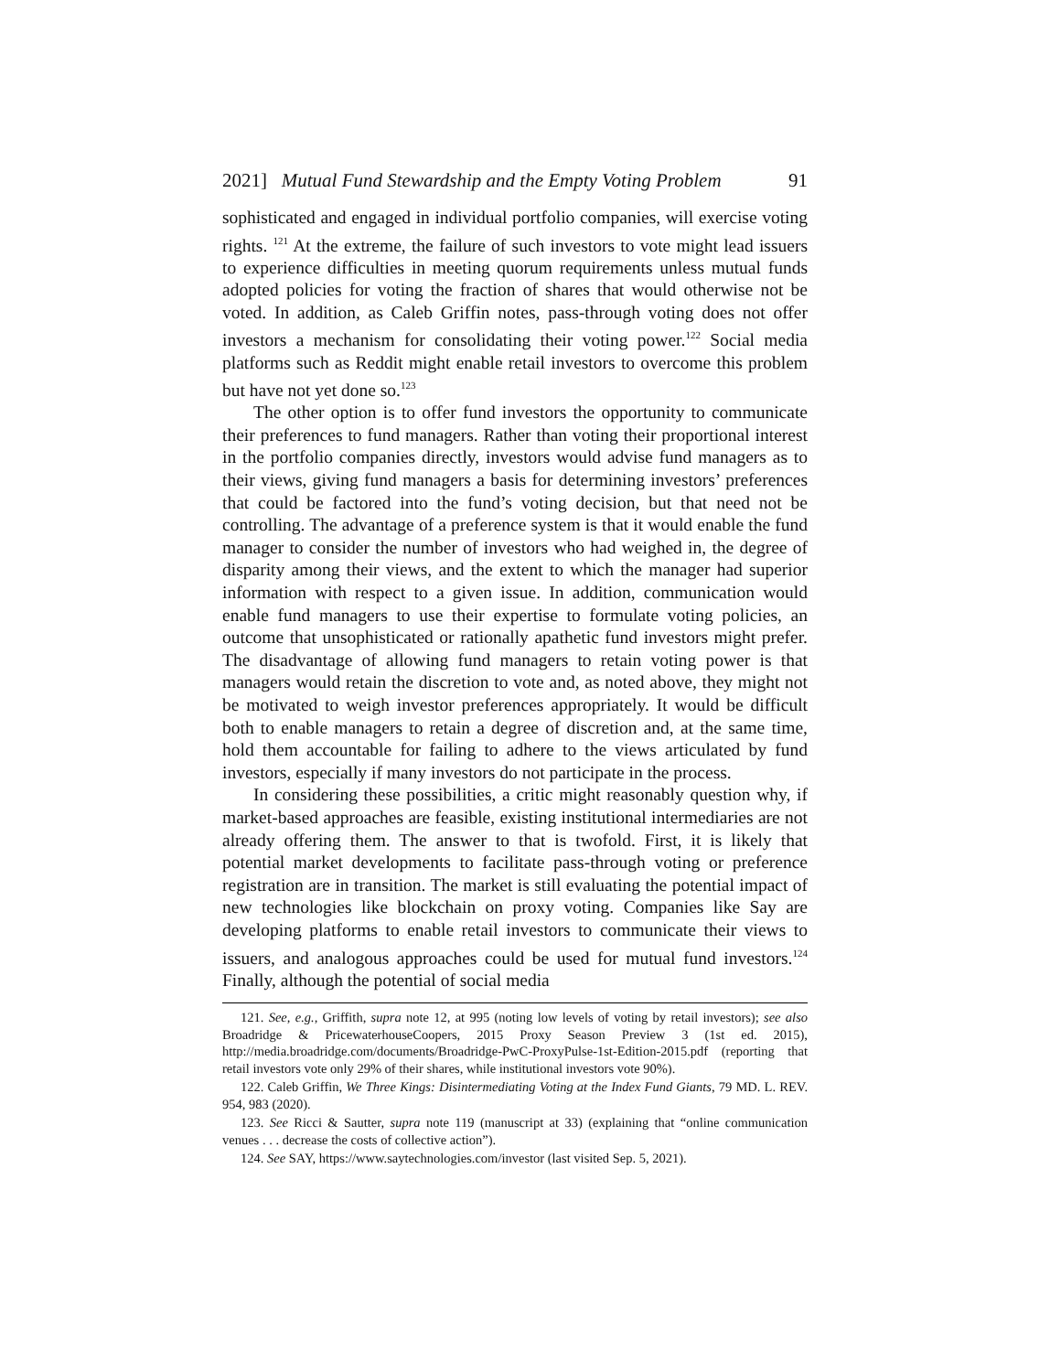2021] Mutual Fund Stewardship and the Empty Voting Problem 91
sophisticated and engaged in individual portfolio companies, will exercise voting rights. <sup>121</sup> At the extreme, the failure of such investors to vote might lead issuers to experience difficulties in meeting quorum requirements unless mutual funds adopted policies for voting the fraction of shares that would otherwise not be voted. In addition, as Caleb Griffin notes, pass-through voting does not offer investors a mechanism for consolidating their voting power.<sup>122</sup> Social media platforms such as Reddit might enable retail investors to overcome this problem but have not yet done so.<sup>123</sup>
The other option is to offer fund investors the opportunity to communicate their preferences to fund managers. Rather than voting their proportional interest in the portfolio companies directly, investors would advise fund managers as to their views, giving fund managers a basis for determining investors’ preferences that could be factored into the fund’s voting decision, but that need not be controlling. The advantage of a preference system is that it would enable the fund manager to consider the number of investors who had weighed in, the degree of disparity among their views, and the extent to which the manager had superior information with respect to a given issue. In addition, communication would enable fund managers to use their expertise to formulate voting policies, an outcome that unsophisticated or rationally apathetic fund investors might prefer. The disadvantage of allowing fund managers to retain voting power is that managers would retain the discretion to vote and, as noted above, they might not be motivated to weigh investor preferences appropriately. It would be difficult both to enable managers to retain a degree of discretion and, at the same time, hold them accountable for failing to adhere to the views articulated by fund investors, especially if many investors do not participate in the process.
In considering these possibilities, a critic might reasonably question why, if market-based approaches are feasible, existing institutional intermediaries are not already offering them. The answer to that is twofold. First, it is likely that potential market developments to facilitate pass-through voting or preference registration are in transition. The market is still evaluating the potential impact of new technologies like blockchain on proxy voting. Companies like Say are developing platforms to enable retail investors to communicate their views to issuers, and analogous approaches could be used for mutual fund investors.<sup>124</sup> Finally, although the potential of social media
121. See, e.g., Griffith, supra note 12, at 995 (noting low levels of voting by retail investors); see also Broadridge & PricewaterhouseCoopers, 2015 Proxy Season Preview 3 (1st ed. 2015), http://media.broadridge.com/documents/Broadridge-PwC-ProxyPulse-1st-Edition-2015.pdf (reporting that retail investors vote only 29% of their shares, while institutional investors vote 90%).
122. Caleb Griffin, We Three Kings: Disintermediating Voting at the Index Fund Giants, 79 MD. L. REV. 954, 983 (2020).
123. See Ricci & Sautter, supra note 119 (manuscript at 33) (explaining that “online communication venues . . . decrease the costs of collective action”).
124. See SAY, https://www.saytechnologies.com/investor (last visited Sep. 5, 2021).